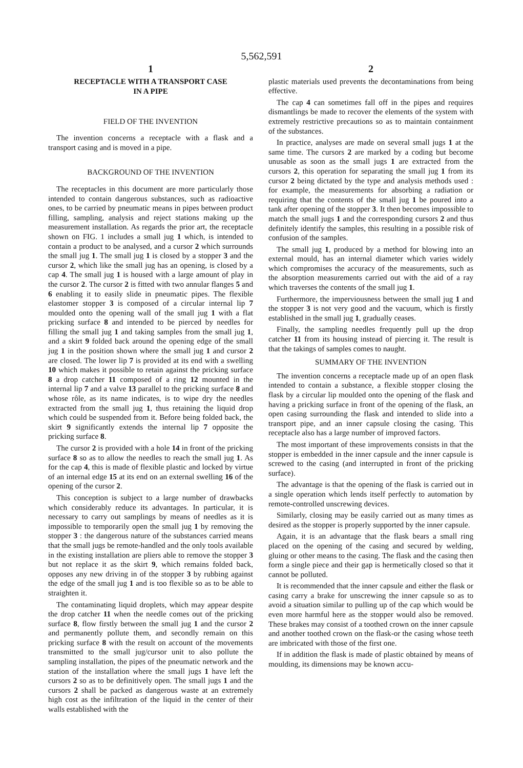5,562,591
1
RECEPTACLE WITH A TRANSPORT CASE
IN A PIPE
FIELD OF THE INVENTION
The invention concerns a receptacle with a flask and a transport casing and is moved in a pipe.
BACKGROUND OF THE INVENTION
The receptacles in this document are more particularly those intended to contain dangerous substances, such as radioactive ones, to be carried by pneumatic means in pipes between product filling, sampling, analysis and reject stations making up the measurement installation. As regards the prior art, the receptacle shown on FIG. 1 includes a small jug 1 which, is intended to contain a product to be analysed, and a cursor 2 which surrounds the small jug 1. The small jug 1 is closed by a stopper 3 and the cursor 2, which like the small jug has an opening, is closed by a cap 4. The small jug 1 is housed with a large amount of play in the cursor 2. The cursor 2 is fitted with two annular flanges 5 and 6 enabling it to easily slide in pneumatic pipes. The flexible elastomer stopper 3 is composed of a circular internal lip 7 moulded onto the opening wall of the small jug 1 with a flat pricking surface 8 and intended to be pierced by needles for filling the small jug 1 and taking samples from the small jug 1, and a skirt 9 folded back around the opening edge of the small jug 1 in the position shown where the small jug 1 and cursor 2 are closed. The lower lip 7 is provided at its end with a swelling 10 which makes it possible to retain against the pricking surface 8 a drop catcher 11 composed of a ring 12 mounted in the internal lip 7 and a valve 13 parallel to the pricking surface 8 and whose rôle, as its name indicates, is to wipe dry the needles extracted from the small jug 1, thus retaining the liquid drop which could be suspended from it. Before being folded back, the skirt 9 significantly extends the internal lip 7 opposite the pricking surface 8.
The cursor 2 is provided with a hole 14 in front of the pricking surface 8 so as to allow the needles to reach the small jug 1. As for the cap 4, this is made of flexible plastic and locked by virtue of an internal edge 15 at its end on an external swelling 16 of the opening of the cursor 2.
This conception is subject to a large number of drawbacks which considerably reduce its advantages. In particular, it is necessary to carry out samplings by means of needles as it is impossible to temporarily open the small jug 1 by removing the stopper 3 : the dangerous nature of the substances carried means that the small jugs be remote-handled and the only tools available in the existing installation are pliers able to remove the stopper 3 but not replace it as the skirt 9, which remains folded back, opposes any new driving in of the stopper 3 by rubbing against the edge of the small jug 1 and is too flexible so as to be able to straighten it.
The contaminating liquid droplets, which may appear despite the drop catcher 11 when the needle comes out of the pricking surface 8, flow firstly between the small jug 1 and the cursor 2 and permanently pollute them, and secondly remain on this pricking surface 8 with the result on account of the movements transmitted to the small jug/cursor unit to also pollute the sampling installation, the pipes of the pneumatic network and the station of the installation where the small jugs 1 have left the cursors 2 so as to be definitively open. The small jugs 1 and the cursors 2 shall be packed as dangerous waste at an extremely high cost as the infiltration of the liquid in the center of their walls established with the
2
plastic materials used prevents the decontaminations from being effective.
The cap 4 can sometimes fall off in the pipes and requires dismantlings be made to recover the elements of the system with extremely restrictive precautions so as to maintain containment of the substances.
In practice, analyses are made on several small jugs 1 at the same time. The cursors 2 are marked by a coding but become unusable as soon as the small jugs 1 are extracted from the cursors 2, this operation for separating the small jug 1 from its cursor 2 being dictated by the type and analysis methods used : for example, the measurements for absorbing a radiation or requiring that the contents of the small jug 1 be poured into a tank after opening of the stopper 3. It then becomes impossible to match the small jugs 1 and the corresponding cursors 2 and thus definitely identify the samples, this resulting in a possible risk of confusion of the samples.
The small jug 1, produced by a method for blowing into an external mould, has an internal diameter which varies widely which compromises the accuracy of the measurements, such as the absorption measurements carried out with the aid of a ray which traverses the contents of the small jug 1.
Furthermore, the imperviousness between the small jug 1 and the stopper 3 is not very good and the vacuum, which is firstly established in the small jug 1, gradually ceases.
Finally, the sampling needles frequently pull up the drop catcher 11 from its housing instead of piercing it. The result is that the takings of samples comes to naught.
SUMMARY OF THE INVENTION
The invention concerns a receptacle made up of an open flask intended to contain a substance, a flexible stopper closing the flask by a circular lip moulded onto the opening of the flask and having a pricking surface in front of the opening of the flask, an open casing surrounding the flask and intended to slide into a transport pipe, and an inner capsule closing the casing. This receptacle also has a large number of improved factors.
The most important of these improvements consists in that the stopper is embedded in the inner capsule and the inner capsule is screwed to the casing (and interrupted in front of the pricking surface).
The advantage is that the opening of the flask is carried out in a single operation which lends itself perfectly to automation by remote-controlled unscrewing devices.
Similarly, closing may be easily carried out as many times as desired as the stopper is properly supported by the inner capsule.
Again, it is an advantage that the flask bears a small ring placed on the opening of the casing and secured by welding, gluing or other means to the casing. The flask and the casing then form a single piece and their gap is hermetically closed so that it cannot be polluted.
It is recommended that the inner capsule and either the flask or casing carry a brake for unscrewing the inner capsule so as to avoid a situation similar to pulling up of the cap which would be even more harmful here as the stopper would also be removed. These brakes may consist of a toothed crown on the inner capsule and another toothed crown on the flask-or the casing whose teeth are imbricated with those of the first one.
If in addition the flask is made of plastic obtained by means of moulding, its dimensions may be known accu-